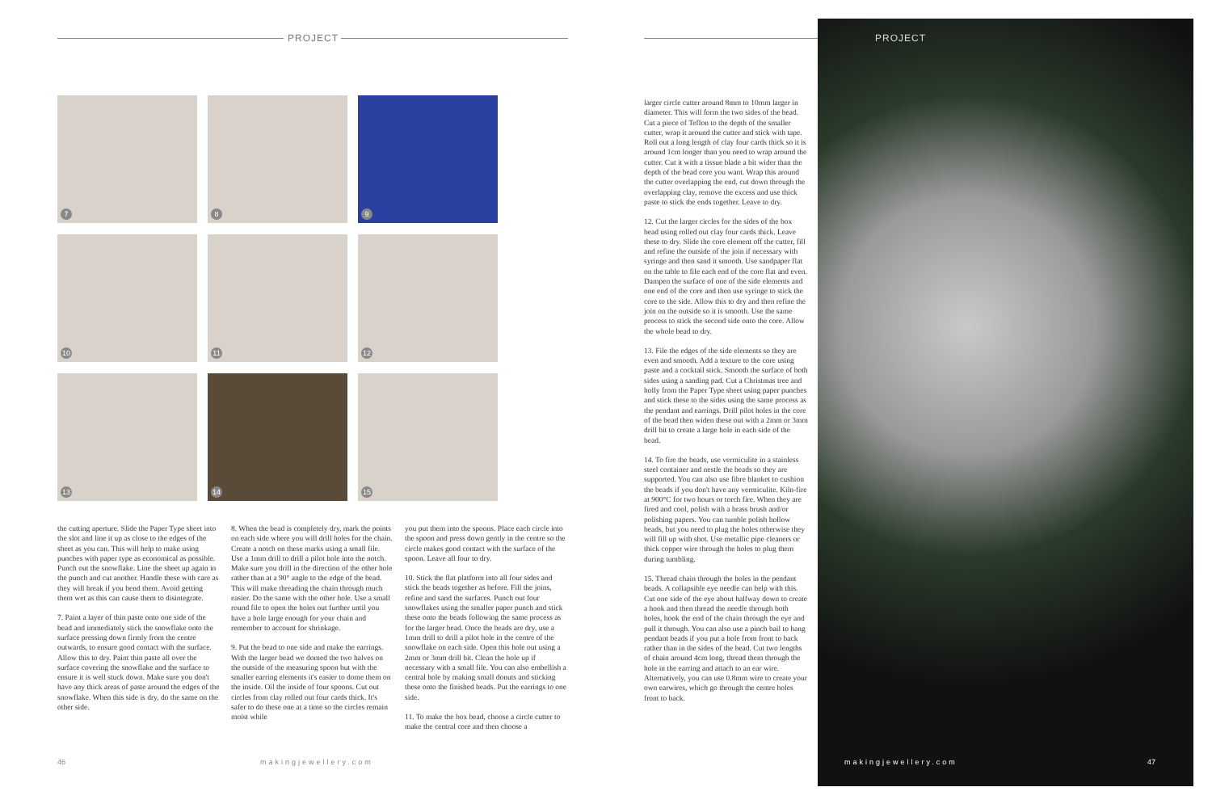PROJECT
7
8
9
10
11
12
13
14
15
the cutting aperture. Slide the Paper Type sheet into the slot and line it up as close to the edges of the sheet as you can. This will help to make using punches with paper type as economical as possible. Punch out the snowflake. Line the sheet up again in the punch and cut another. Handle these with care as they will break if you bend them. Avoid getting them wet as this can cause them to disintegrate.
7. Paint a layer of thin paste onto one side of the bead and immediately stick the snowflake onto the surface pressing down firmly from the centre outwards, to ensure good contact with the surface. Allow this to dry. Paint thin paste all over the surface covering the snowflake and the surface to ensure it is well stuck down. Make sure you don't have any thick areas of paste around the edges of the snowflake. When this side is dry, do the same on the other side.
8. When the bead is completely dry, mark the points on each side where you will drill holes for the chain. Create a notch on these marks using a small file. Use a 1mm drill to drill a pilot hole into the notch. Make sure you drill in the direction of the other hole rather than at a 90° angle to the edge of the bead. This will make threading the chain through much easier. Do the same with the other hole. Use a small round file to open the holes out further until you have a hole large enough for your chain and remember to account for shrinkage.
9. Put the bead to one side and make the earrings. With the larger bead we domed the two halves on the outside of the measuring spoon but with the smaller earring elements it's easier to dome them on the inside. Oil the inside of four spoons. Cut out circles from clay rolled out four cards thick. It's safer to do these one at a time so the circles remain moist while
you put them into the spoons. Place each circle into the spoon and press down gently in the centre so the circle makes good contact with the surface of the spoon. Leave all four to dry.
10. Stick the flat platform into all four sides and stick the beads together as before. Fill the joins, refine and sand the surfaces. Punch out four snowflakes using the smaller paper punch and stick these onto the beads following the same process as for the larger bead. Once the beads are dry, use a 1mm drill to drill a pilot hole in the centre of the snowflake on each side. Open this hole out using a 2mm or 3mm drill bit. Clean the hole up if necessary with a small file. You can also embellish a central hole by making small donuts and sticking these onto the finished beads. Put the earrings to one side.
11. To make the box bead, choose a circle cutter to make the central core and then choose a
larger circle cutter around 8mm to 10mm larger in diameter. This will form the two sides of the bead. Cut a piece of Teflon to the depth of the smaller cutter, wrap it around the cutter and stick with tape. Roll out a long length of clay four cards thick so it is around 1cm longer than you need to wrap around the cutter. Cut it with a tissue blade a bit wider than the depth of the bead core you want. Wrap this around the cutter overlapping the end, cut down through the overlapping clay, remove the excess and use thick paste to stick the ends together. Leave to dry.
12. Cut the larger circles for the sides of the box bead using rolled out clay four cards thick. Leave these to dry. Slide the core element off the cutter, fill and refine the outside of the join if necessary with syringe and then sand it smooth. Use sandpaper flat on the table to file each end of the core flat and even. Dampen the surface of one of the side elements and one end of the core and then use syringe to stick the core to the side. Allow this to dry and then refine the join on the outside so it is smooth. Use the same process to stick the second side onto the core. Allow the whole bead to dry.
13. File the edges of the side elements so they are even and smooth. Add a texture to the core using paste and a cocktail stick. Smooth the surface of both sides using a sanding pad. Cut a Christmas tree and holly from the Paper Type sheet using paper punches and stick these to the sides using the same process as the pendant and earrings. Drill pilot holes in the core of the bead then widen these out with a 2mm or 3mm drill bit to create a large hole in each side of the bead.
14. To fire the beads, use vermiculite in a stainless steel container and nestle the beads so they are supported. You can also use fibre blanket to cushion the beads if you don't have any vermiculite. Kiln-fire at 900°C for two hours or torch fire. When they are fired and cool, polish with a brass brush and/or polishing papers. You can tumble polish hollow beads, but you need to plug the holes otherwise they will fill up with shot. Use metallic pipe cleaners or thick copper wire through the holes to plug them during tumbling.
15. Thread chain through the holes in the pendant beads. A collapsible eye needle can help with this. Cut one side of the eye about halfway down to create a hook and then thread the needle through both holes, hook the end of the chain through the eye and pull it through. You can also use a pinch bail to hang pendant beads if you put a hole from front to back rather than in the sides of the bead. Cut two lengths of chain around 4cm long, thread them through the hole in the earring and attach to an ear wire. Alternatively, you can use 0.8mm wire to create your own earwires, which go through the centre holes front to back.
PROJECT
46 makingjewellery.com makingjewellery.com 47